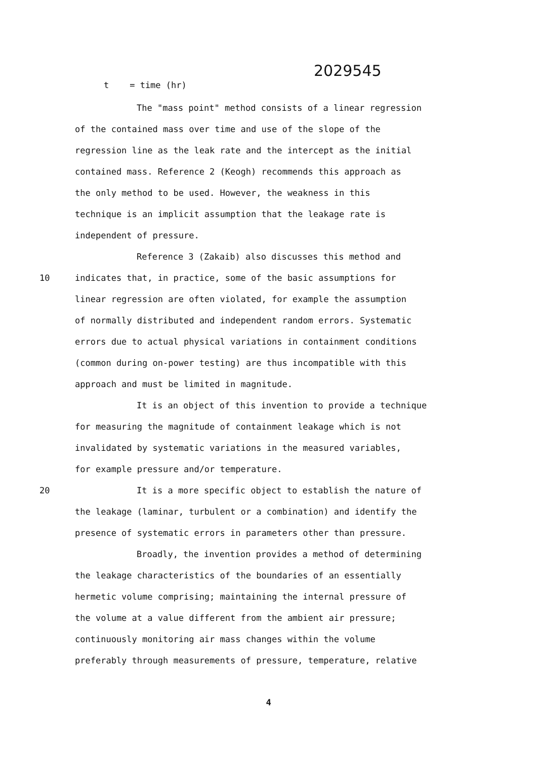2029545
t = time (hr)
The "mass point" method consists of a linear regression
of the contained mass over time and use of the slope of the
regression line as the leak rate and the intercept as the initial
contained mass. Reference 2 (Keogh) recommends this approach as
the only method to be used. However, the weakness in this
technique is an implicit assumption that the leakage rate is
independent of pressure.
Reference 3 (Zakaib) also discusses this method and
10 indicates that, in practice, some of the basic assumptions for
linear regression are often violated, for example the assumption
of normally distributed and independent random errors. Systematic
errors due to actual physical variations in containment conditions
(common during on-power testing) are thus incompatible with this
approach and must be limited in magnitude.
It is an object of this invention to provide a technique
for measuring the magnitude of containment leakage which is not
invalidated by systematic variations in the measured variables,
for example pressure and/or temperature.
20 It is a more specific object to establish the nature of
the leakage (laminar, turbulent or a combination) and identify the
presence of systematic errors in parameters other than pressure.
Broadly, the invention provides a method of determining
the leakage characteristics of the boundaries of an essentially
hermetic volume comprising; maintaining the internal pressure of
the volume at a value different from the ambient air pressure;
continuously monitoring air mass changes within the volume
preferably through measurements of pressure, temperature, relative
4